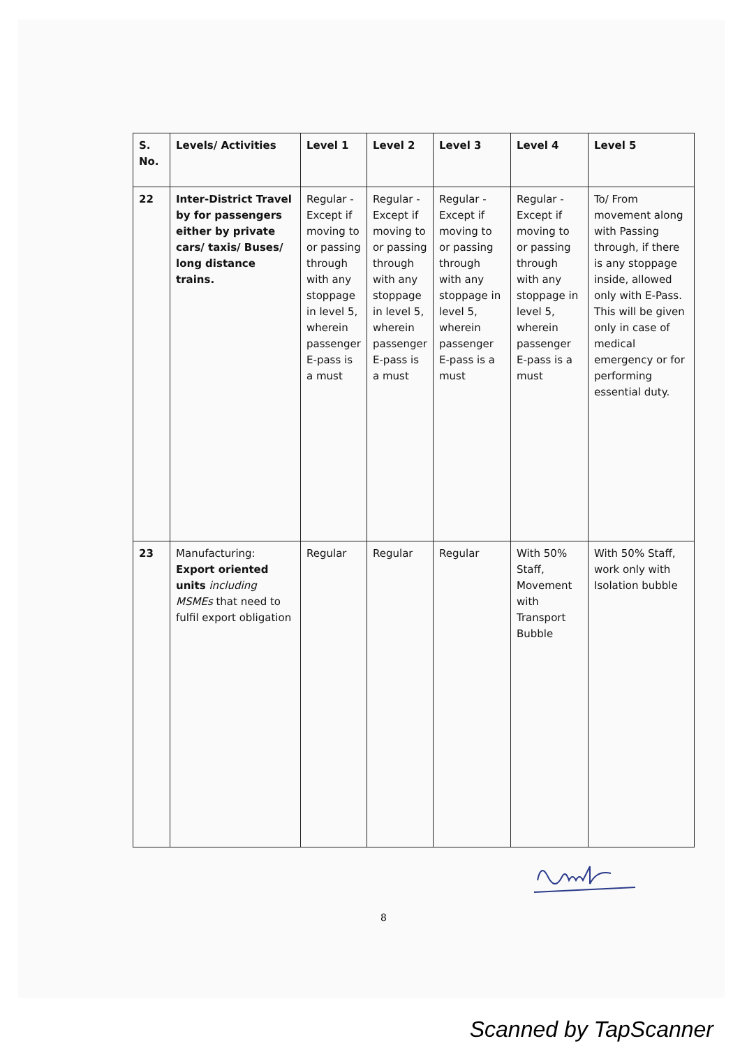| S. No. | Levels/ Activities | Level 1 | Level 2 | Level 3 | Level 4 | Level 5 |
| --- | --- | --- | --- | --- | --- | --- |
| 22 | Inter-District Travel by for passengers either by private cars/ taxis/ Buses/ long distance trains. | Regular - Except if moving to or passing through with any stoppage in level 5, wherein passenger E-pass is a must | Regular - Except if moving to or passing through with any stoppage in level 5, wherein passenger E-pass is a must | Regular - Except if moving to or passing through with any stoppage in level 5, wherein passenger E-pass is a must | Regular - Except if moving to or passing through with any stoppage in level 5, wherein passenger E-pass is a must | To/ From movement along with Passing through, if there is any stoppage inside, allowed only with E-Pass. This will be given only in case of medical emergency or for performing essential duty. |
| 23 | Manufacturing: Export oriented units including MSMEs that need to fulfil export obligation | Regular | Regular | Regular | With 50% Staff, Movement with Transport Bubble | With 50% Staff, work only with Isolation bubble |
8
Scanned by TapScanner